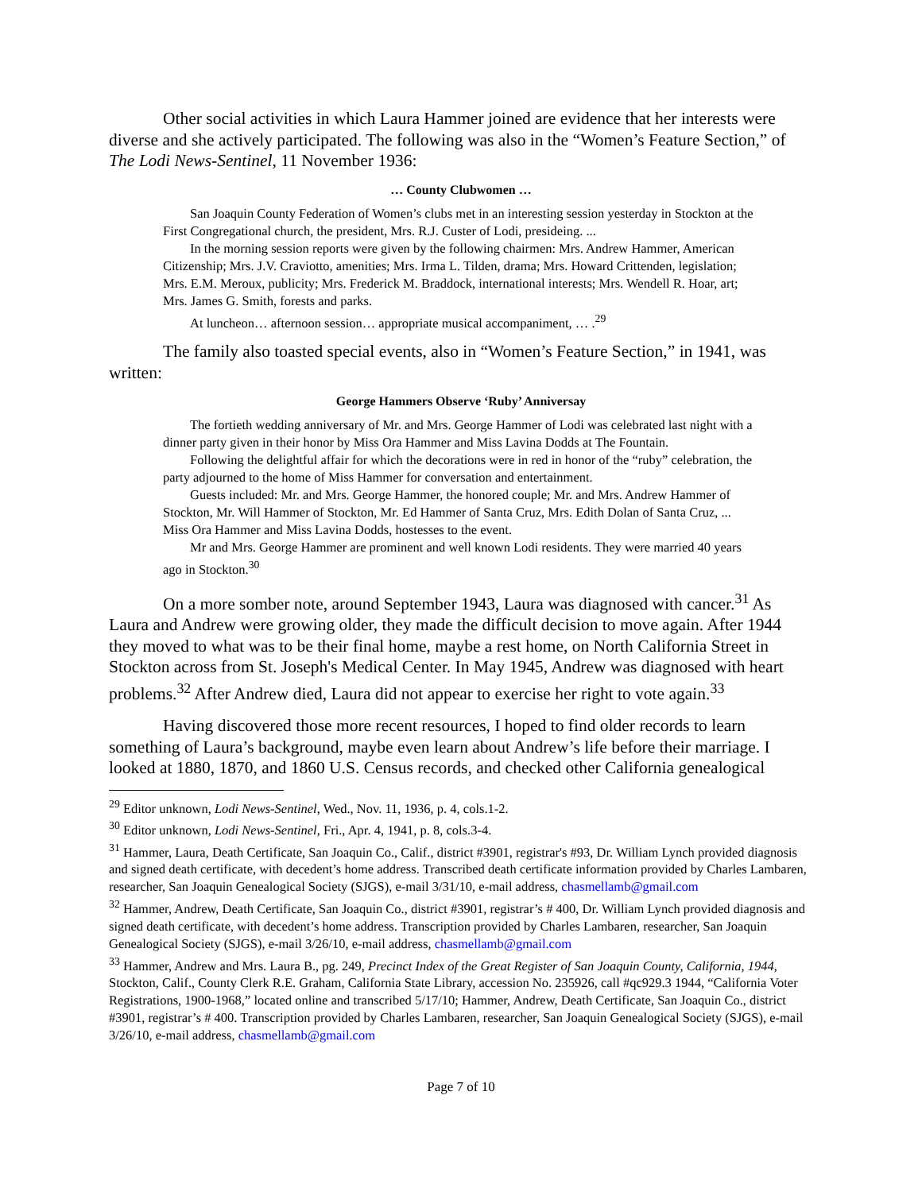Other social activities in which Laura Hammer joined are evidence that her interests were diverse and she actively participated. The following was also in the “Women’s Feature Section,” of The Lodi News-Sentinel, 11 November 1936:
… County Clubwomen …
San Joaquin County Federation of Women’s clubs met in an interesting session yesterday in Stockton at the First Congregational church, the president, Mrs. R.J. Custer of Lodi, presideing. ...
In the morning session reports were given by the following chairmen: Mrs. Andrew Hammer, American Citizenship; Mrs. J.V. Craviotto, amenities; Mrs. Irma L. Tilden, drama; Mrs. Howard Crittenden, legislation; Mrs. E.M. Meroux, publicity; Mrs. Frederick M. Braddock, international interests; Mrs. Wendell R. Hoar, art; Mrs. James G. Smith, forests and parks.
At luncheon… afternoon session… appropriate musical accompaniment, … .<sup>29</sup>
The family also toasted special events, also in “Women’s Feature Section,” in 1941, was written:
George Hammers Observe ‘Ruby’ Anniversay
The fortieth wedding anniversary of Mr. and Mrs. George Hammer of Lodi was celebrated last night with a dinner party given in their honor by Miss Ora Hammer and Miss Lavina Dodds at The Fountain.
Following the delightful affair for which the decorations were in red in honor of the “ruby” celebration, the party adjourned to the home of Miss Hammer for conversation and entertainment.
Guests included: Mr. and Mrs. George Hammer, the honored couple; Mr. and Mrs. Andrew Hammer of Stockton, Mr. Will Hammer of Stockton, Mr. Ed Hammer of Santa Cruz, Mrs. Edith Dolan of Santa Cruz, ... Miss Ora Hammer and Miss Lavina Dodds, hostesses to the event.
Mr and Mrs. George Hammer are prominent and well known Lodi residents. They were married 40 years ago in Stockton.<sup>30</sup>
On a more somber note, around September 1943, Laura was diagnosed with cancer.<sup>31</sup> As Laura and Andrew were growing older, they made the difficult decision to move again. After 1944 they moved to what was to be their final home, maybe a rest home, on North California Street in Stockton across from St. Joseph's Medical Center. In May 1945, Andrew was diagnosed with heart problems.<sup>32</sup> After Andrew died, Laura did not appear to exercise her right to vote again.<sup>33</sup>
Having discovered those more recent resources, I hoped to find older records to learn something of Laura’s background, maybe even learn about Andrew’s life before their marriage. I looked at 1880, 1870, and 1860 U.S. Census records, and checked other California genealogical
<sup>29</sup> Editor unknown, Lodi News-Sentinel, Wed., Nov. 11, 1936, p. 4, cols.1-2.
<sup>30</sup> Editor unknown, Lodi News-Sentinel, Fri., Apr. 4, 1941, p. 8, cols.3-4.
<sup>31</sup> Hammer, Laura, Death Certificate, San Joaquin Co., Calif., district #3901, registrar's #93, Dr. William Lynch provided diagnosis and signed death certificate, with decedent’s home address. Transcribed death certificate information provided by Charles Lambaren, researcher, San Joaquin Genealogical Society (SJGS), e-mail 3/31/10, e-mail address, chasmellamb@gmail.com
<sup>32</sup> Hammer, Andrew, Death Certificate, San Joaquin Co., district #3901, registrar’s # 400, Dr. William Lynch provided diagnosis and signed death certificate, with decedent’s home address. Transcription provided by Charles Lambaren, researcher, San Joaquin Genealogical Society (SJGS), e-mail 3/26/10, e-mail address, chasmellamb@gmail.com
<sup>33</sup> Hammer, Andrew and Mrs. Laura B., pg. 249, Precinct Index of the Great Register of San Joaquin County, California, 1944, Stockton, Calif., County Clerk R.E. Graham, California State Library, accession No. 235926, call #qc929.3 1944, “California Voter Registrations, 1900-1968,” located online and transcribed 5/17/10; Hammer, Andrew, Death Certificate, San Joaquin Co., district #3901, registrar’s # 400. Transcription provided by Charles Lambaren, researcher, San Joaquin Genealogical Society (SJGS), e-mail 3/26/10, e-mail address, chasmellamb@gmail.com
Page 7 of 10